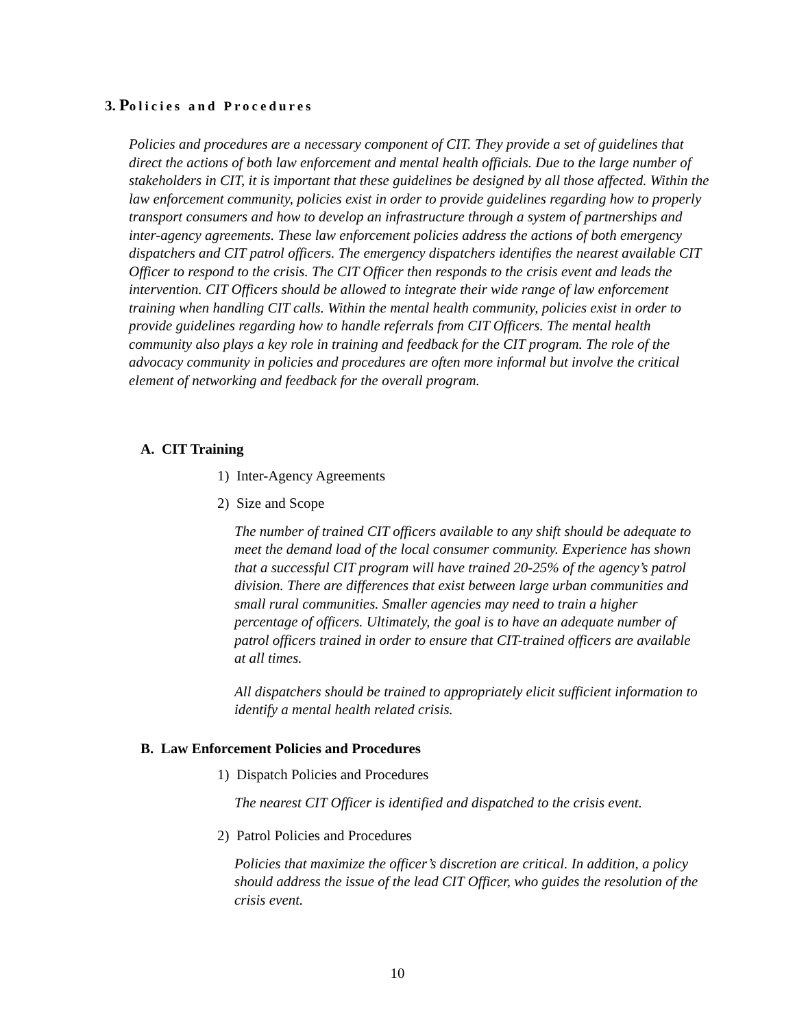3. Policies and Procedures
Policies and procedures are a necessary component of CIT. They provide a set of guidelines that direct the actions of both law enforcement and mental health officials. Due to the large number of stakeholders in CIT, it is important that these guidelines be designed by all those affected. Within the law enforcement community, policies exist in order to provide guidelines regarding how to properly transport consumers and how to develop an infrastructure through a system of partnerships and inter-agency agreements. These law enforcement policies address the actions of both emergency dispatchers and CIT patrol officers. The emergency dispatchers identifies the nearest available CIT Officer to respond to the crisis. The CIT Officer then responds to the crisis event and leads the intervention. CIT Officers should be allowed to integrate their wide range of law enforcement training when handling CIT calls. Within the mental health community, policies exist in order to provide guidelines regarding how to handle referrals from CIT Officers. The mental health community also plays a key role in training and feedback for the CIT program. The role of the advocacy community in policies and procedures are often more informal but involve the critical element of networking and feedback for the overall program.
A. CIT Training
1) Inter-Agency Agreements
2) Size and Scope
The number of trained CIT officers available to any shift should be adequate to meet the demand load of the local consumer community. Experience has shown that a successful CIT program will have trained 20-25% of the agency’s patrol division. There are differences that exist between large urban communities and small rural communities. Smaller agencies may need to train a higher percentage of officers. Ultimately, the goal is to have an adequate number of patrol officers trained in order to ensure that CIT-trained officers are available at all times.
All dispatchers should be trained to appropriately elicit sufficient information to identify a mental health related crisis.
B. Law Enforcement Policies and Procedures
1) Dispatch Policies and Procedures
The nearest CIT Officer is identified and dispatched to the crisis event.
2) Patrol Policies and Procedures
Policies that maximize the officer’s discretion are critical. In addition, a policy should address the issue of the lead CIT Officer, who guides the resolution of the crisis event.
10